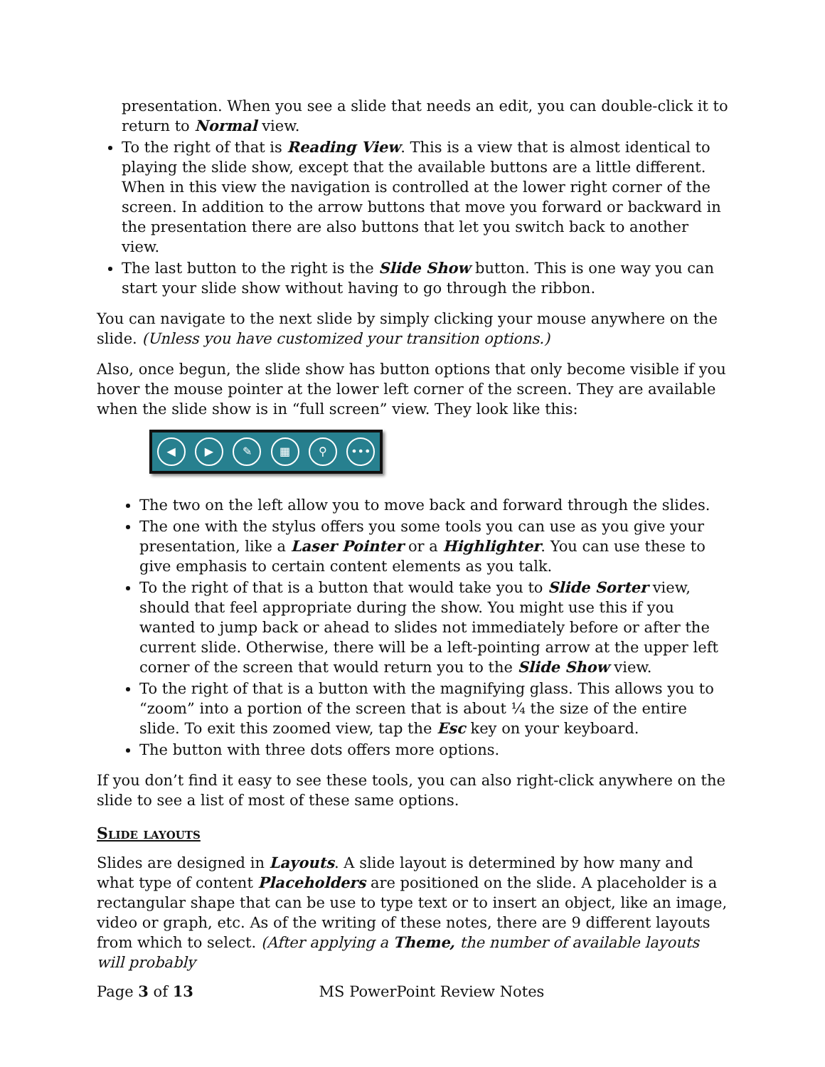presentation. When you see a slide that needs an edit, you can double-click it to return to Normal view.
To the right of that is Reading View. This is a view that is almost identical to playing the slide show, except that the available buttons are a little different. When in this view the navigation is controlled at the lower right corner of the screen. In addition to the arrow buttons that move you forward or backward in the presentation there are also buttons that let you switch back to another view.
The last button to the right is the Slide Show button. This is one way you can start your slide show without having to go through the ribbon.
You can navigate to the next slide by simply clicking your mouse anywhere on the slide. (Unless you have customized your transition options.)
Also, once begun, the slide show has button options that only become visible if you hover the mouse pointer at the lower left corner of the screen. They are available when the slide show is in “full screen” view. They look like this:
◀ ▶ ✎ ▦ ⚲ •••
The two on the left allow you to move back and forward through the slides.
The one with the stylus offers you some tools you can use as you give your presentation, like a Laser Pointer or a Highlighter. You can use these to give emphasis to certain content elements as you talk.
To the right of that is a button that would take you to Slide Sorter view, should that feel appropriate during the show. You might use this if you wanted to jump back or ahead to slides not immediately before or after the current slide. Otherwise, there will be a left-pointing arrow at the upper left corner of the screen that would return you to the Slide Show view.
To the right of that is a button with the magnifying glass. This allows you to “zoom” into a portion of the screen that is about ¼ the size of the entire slide. To exit this zoomed view, tap the Esc key on your keyboard.
The button with three dots offers more options.
If you don’t find it easy to see these tools, you can also right-click anywhere on the slide to see a list of most of these same options.
Slide layouts
Slides are designed in Layouts. A slide layout is determined by how many and what type of content Placeholders are positioned on the slide. A placeholder is a rectangular shape that can be use to type text or to insert an object, like an image, video or graph, etc. As of the writing of these notes, there are 9 different layouts from which to select. (After applying a Theme, the number of available layouts will probably
Page 3 of 13 MS PowerPoint Review Notes